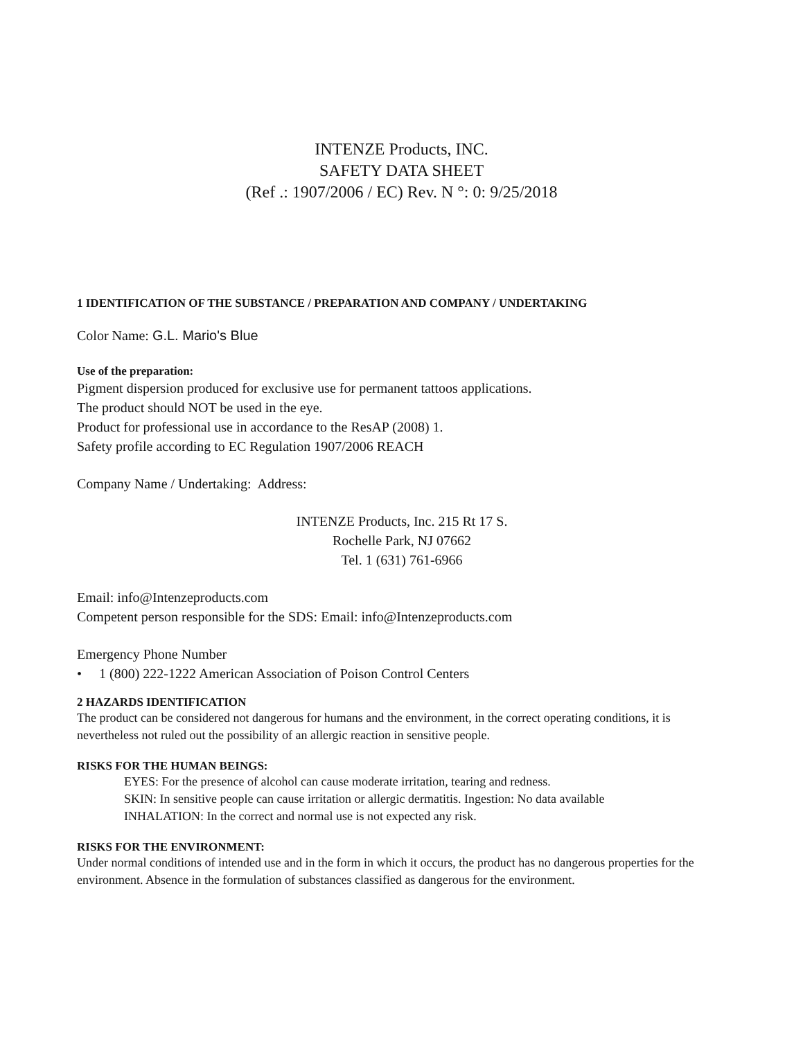INTENZE Products, INC.
SAFETY DATA SHEET
(Ref .: 1907/2006 / EC) Rev. N °: 0: 9/25/2018
1 IDENTIFICATION OF THE SUBSTANCE / PREPARATION AND COMPANY / UNDERTAKING
Color Name: G.L. Mario's Blue
Use of the preparation:
Pigment dispersion produced for exclusive use for permanent tattoos applications.
The product should NOT be used in the eye.
Product for professional use in accordance to the ResAP (2008) 1.
Safety profile according to EC Regulation 1907/2006 REACH
Company Name / Undertaking: Address:
INTENZE Products, Inc. 215 Rt 17 S.
Rochelle Park, NJ 07662
Tel. 1 (631) 761-6966
Email: info@Intenzeproducts.com
Competent person responsible for the SDS: Email: info@Intenzeproducts.com
Emergency Phone Number
• 1 (800) 222-1222 American Association of Poison Control Centers
2 HAZARDS IDENTIFICATION
The product can be considered not dangerous for humans and the environment, in the correct operating conditions, it is nevertheless not ruled out the possibility of an allergic reaction in sensitive people.
RISKS FOR THE HUMAN BEINGS:
EYES: For the presence of alcohol can cause moderate irritation, tearing and redness.
SKIN: In sensitive people can cause irritation or allergic dermatitis. Ingestion: No data available
INHALATION: In the correct and normal use is not expected any risk.
RISKS FOR THE ENVIRONMENT:
Under normal conditions of intended use and in the form in which it occurs, the product has no dangerous properties for the environment. Absence in the formulation of substances classified as dangerous for the environment.